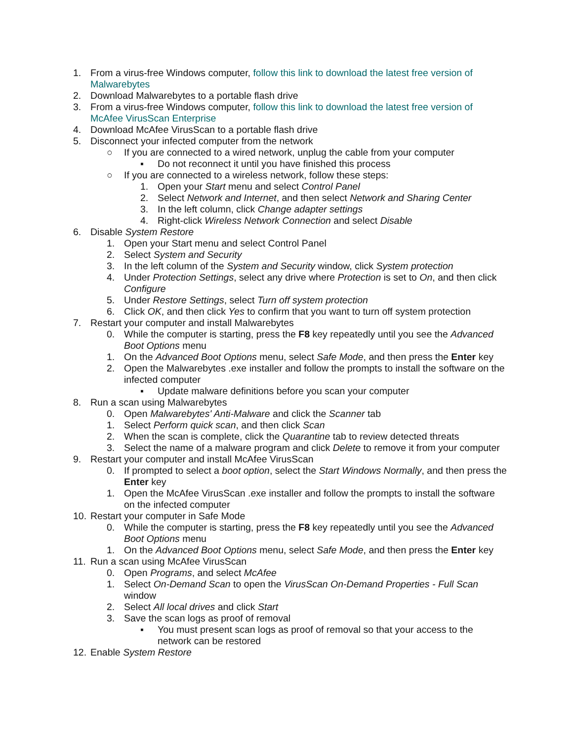1. From a virus-free Windows computer, follow this link to download the latest free version of Malwarebytes
2. Download Malwarebytes to a portable flash drive
3. From a virus-free Windows computer, follow this link to download the latest free version of McAfee VirusScan Enterprise
4. Download McAfee VirusScan to a portable flash drive
5. Disconnect your infected computer from the network
○ If you are connected to a wired network, unplug the cable from your computer
▪ Do not reconnect it until you have finished this process
○ If you are connected to a wireless network, follow these steps:
1. Open your Start menu and select Control Panel
2. Select Network and Internet, and then select Network and Sharing Center
3. In the left column, click Change adapter settings
4. Right-click Wireless Network Connection and select Disable
6. Disable System Restore
1. Open your Start menu and select Control Panel
2. Select System and Security
3. In the left column of the System and Security window, click System protection
4. Under Protection Settings, select any drive where Protection is set to On, and then click Configure
5. Under Restore Settings, select Turn off system protection
6. Click OK, and then click Yes to confirm that you want to turn off system protection
7. Restart your computer and install Malwarebytes
0. While the computer is starting, press the F8 key repeatedly until you see the Advanced Boot Options menu
1. On the Advanced Boot Options menu, select Safe Mode, and then press the Enter key
2. Open the Malwarebytes .exe installer and follow the prompts to install the software on the infected computer
▪ Update malware definitions before you scan your computer
8. Run a scan using Malwarebytes
0. Open Malwarebytes' Anti-Malware and click the Scanner tab
1. Select Perform quick scan, and then click Scan
2. When the scan is complete, click the Quarantine tab to review detected threats
3. Select the name of a malware program and click Delete to remove it from your computer
9. Restart your computer and install McAfee VirusScan
0. If prompted to select a boot option, select the Start Windows Normally, and then press the Enter key
1. Open the McAfee VirusScan .exe installer and follow the prompts to install the software on the infected computer
10. Restart your computer in Safe Mode
0. While the computer is starting, press the F8 key repeatedly until you see the Advanced Boot Options menu
1. On the Advanced Boot Options menu, select Safe Mode, and then press the Enter key
11. Run a scan using McAfee VirusScan
0. Open Programs, and select McAfee
1. Select On-Demand Scan to open the VirusScan On-Demand Properties - Full Scan window
2. Select All local drives and click Start
3. Save the scan logs as proof of removal
▪ You must present scan logs as proof of removal so that your access to the network can be restored
12. Enable System Restore